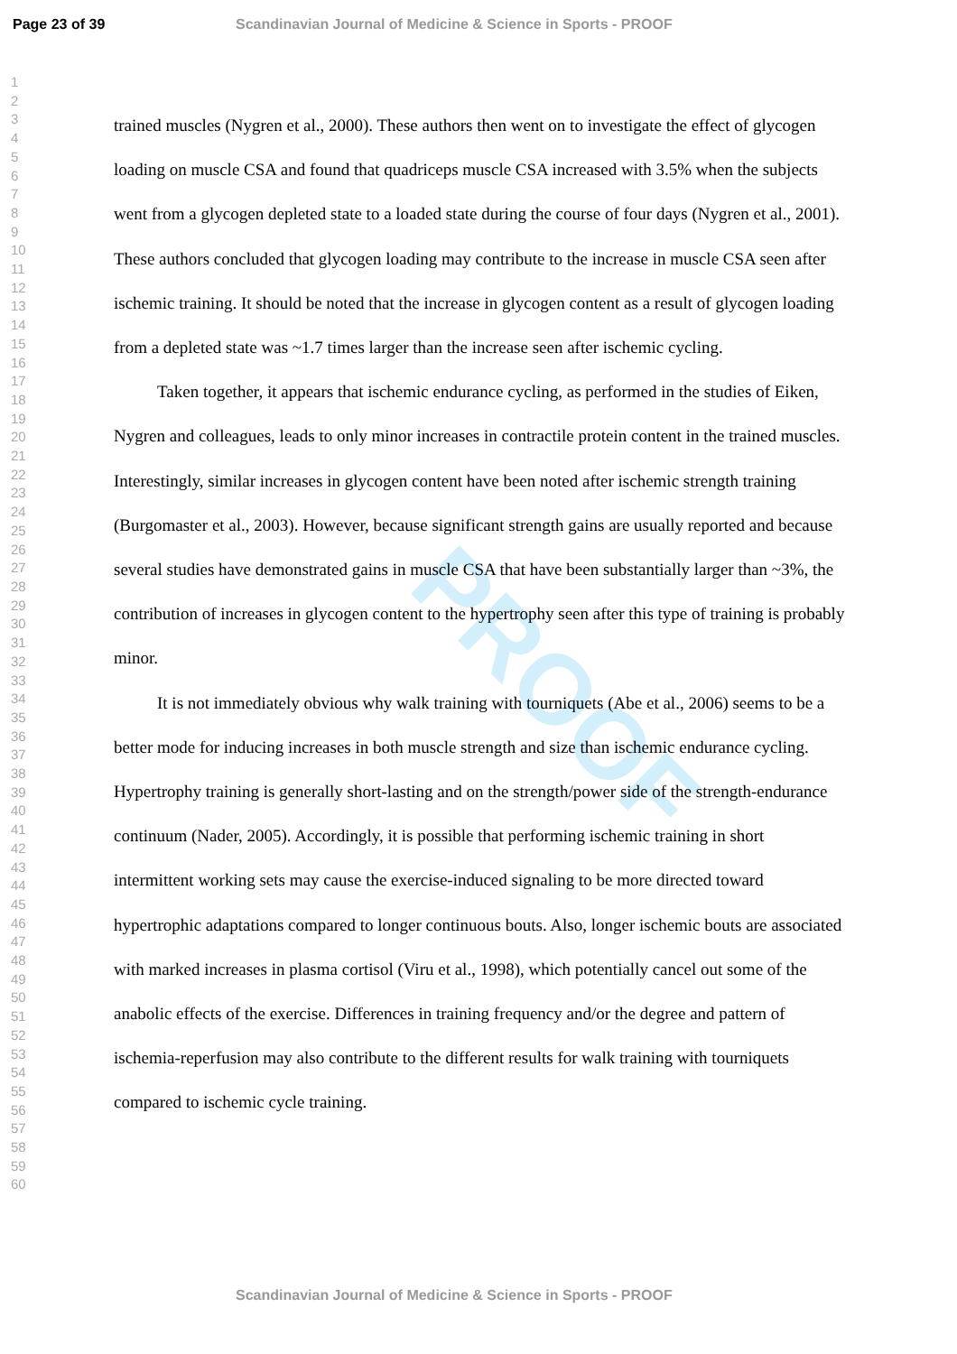Page 23 of 39
Scandinavian Journal of Medicine & Science in Sports - PROOF
1
2
3
4
5
6
7
8
9
10
11
12
13
14
15
16
17
18
19
20
21
22
23
24
25
26
27
28
29
30
31
32
33
34
35
36
37
38
39
40
41
42
43
44
45
46
47
48
49
50
51
52
53
54
55
56
57
58
59
60
PROOF
trained muscles (Nygren et al., 2000). These authors then went on to investigate the effect of glycogen loading on muscle CSA and found that quadriceps muscle CSA increased with 3.5% when the subjects went from a glycogen depleted state to a loaded state during the course of four days (Nygren et al., 2001). These authors concluded that glycogen loading may contribute to the increase in muscle CSA seen after ischemic training. It should be noted that the increase in glycogen content as a result of glycogen loading from a depleted state was ~1.7 times larger than the increase seen after ischemic cycling.
Taken together, it appears that ischemic endurance cycling, as performed in the studies of Eiken, Nygren and colleagues, leads to only minor increases in contractile protein content in the trained muscles. Interestingly, similar increases in glycogen content have been noted after ischemic strength training (Burgomaster et al., 2003). However, because significant strength gains are usually reported and because several studies have demonstrated gains in muscle CSA that have been substantially larger than ~3%, the contribution of increases in glycogen content to the hypertrophy seen after this type of training is probably minor.
It is not immediately obvious why walk training with tourniquets (Abe et al., 2006) seems to be a better mode for inducing increases in both muscle strength and size than ischemic endurance cycling. Hypertrophy training is generally short-lasting and on the strength/power side of the strength-endurance continuum (Nader, 2005). Accordingly, it is possible that performing ischemic training in short intermittent working sets may cause the exercise-induced signaling to be more directed toward hypertrophic adaptations compared to longer continuous bouts. Also, longer ischemic bouts are associated with marked increases in plasma cortisol (Viru et al., 1998), which potentially cancel out some of the anabolic effects of the exercise. Differences in training frequency and/or the degree and pattern of ischemia-reperfusion may also contribute to the different results for walk training with tourniquets compared to ischemic cycle training.
Scandinavian Journal of Medicine & Science in Sports - PROOF